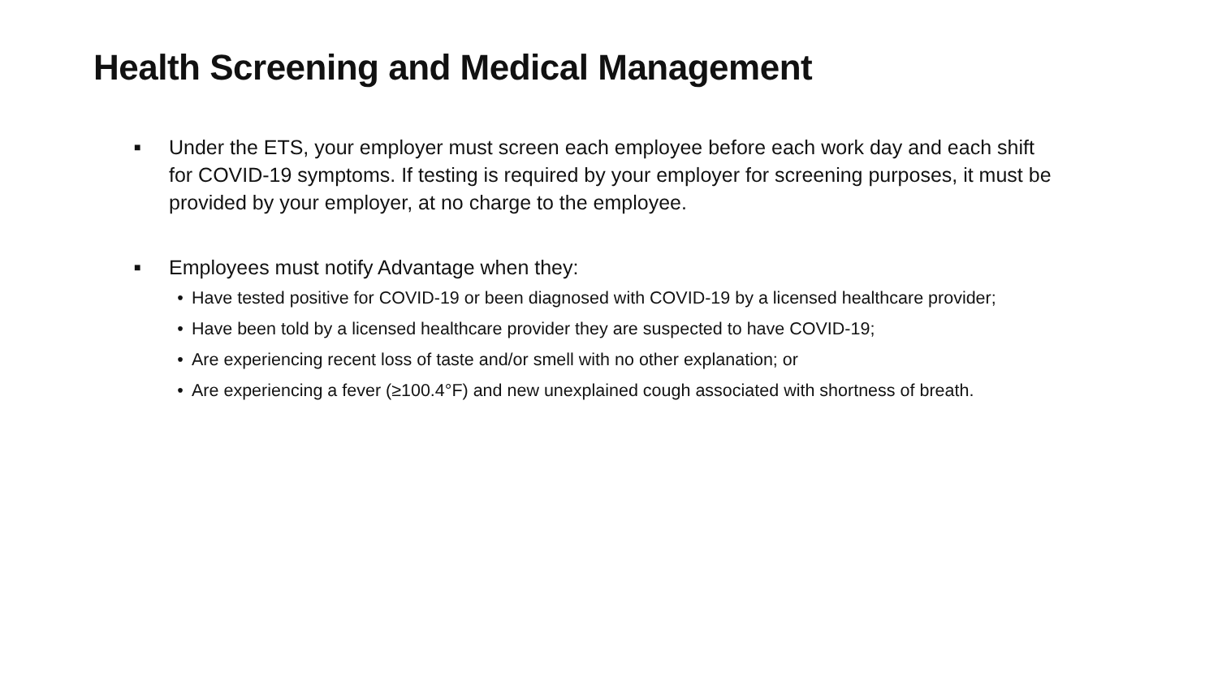Health Screening and Medical Management
■
Under the ETS, your employer must screen each employee before each work day and each shift for COVID-19 symptoms. If testing is required by your employer for screening purposes, it must be provided by your employer, at no charge to the employee.
■
Employees must notify Advantage when they:
• Have tested positive for COVID-19 or been diagnosed with COVID-19 by a licensed healthcare provider;
• Have been told by a licensed healthcare provider they are suspected to have COVID-19;
• Are experiencing recent loss of taste and/or smell with no other explanation; or
• Are experiencing a fever (≥100.4°F) and new unexplained cough associated with shortness of breath.